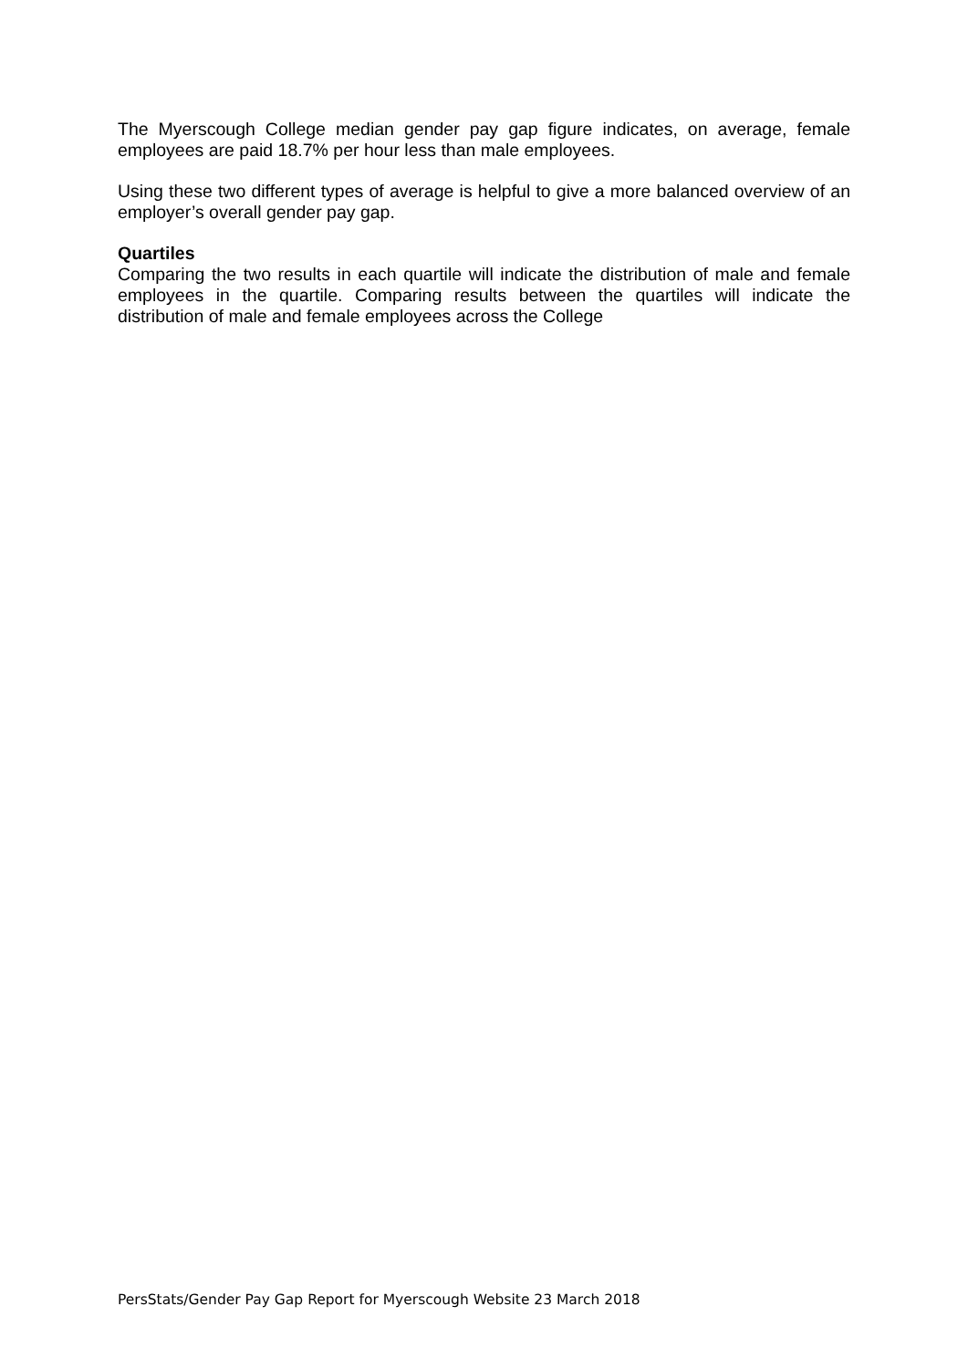The Myerscough College median gender pay gap figure indicates, on average, female employees are paid 18.7% per hour less than male employees.
Using these two different types of average is helpful to give a more balanced overview of an employer’s overall gender pay gap.
Quartiles
Comparing the two results in each quartile will indicate the distribution of male and female employees in the quartile. Comparing results between the quartiles will indicate the distribution of male and female employees across the College
PersStats/Gender Pay Gap Report for Myerscough Website 23 March 2018